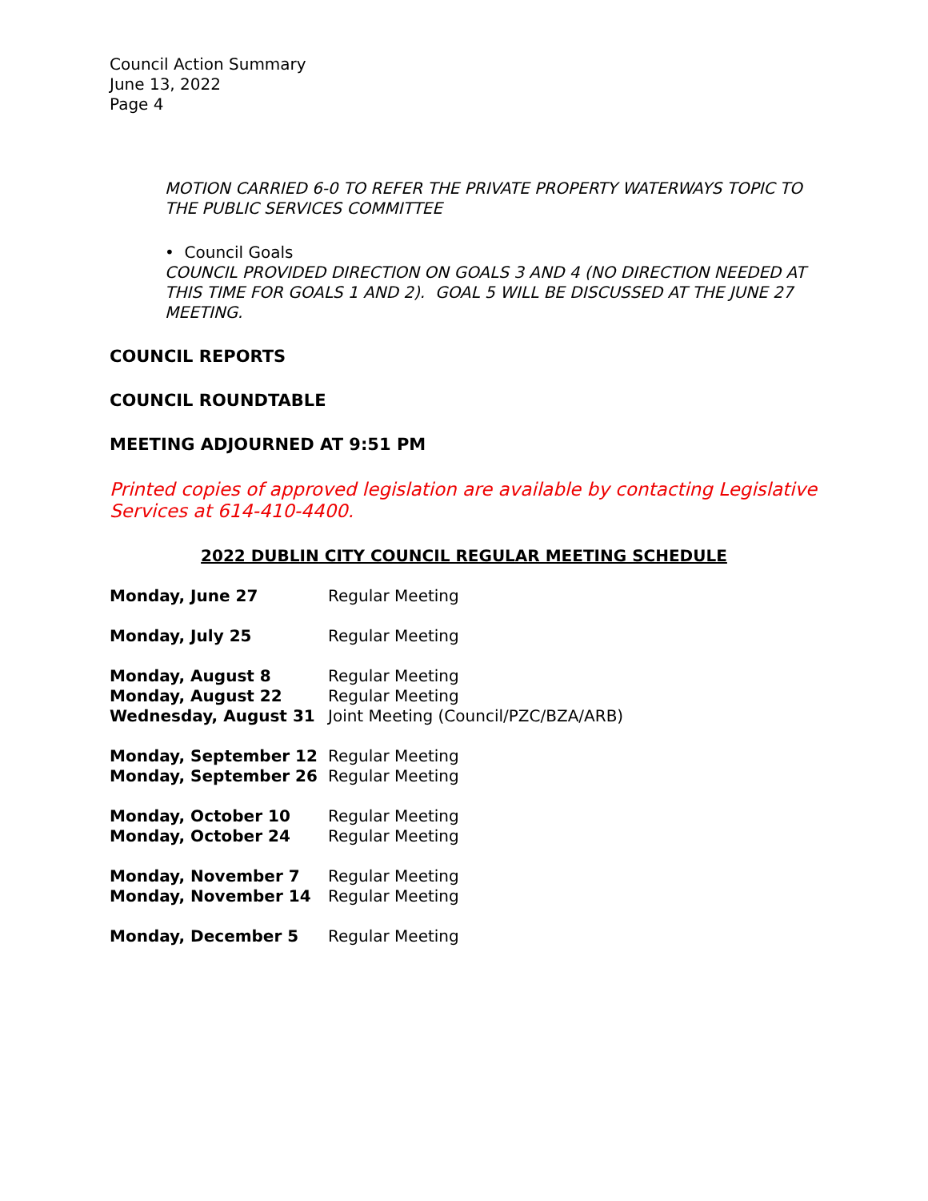Council Action Summary
June 13, 2022
Page 4
MOTION CARRIED 6-0 TO REFER THE PRIVATE PROPERTY WATERWAYS TOPIC TO THE PUBLIC SERVICES COMMITTEE
• Council Goals
COUNCIL PROVIDED DIRECTION ON GOALS 3 AND 4 (NO DIRECTION NEEDED AT THIS TIME FOR GOALS 1 AND 2). GOAL 5 WILL BE DISCUSSED AT THE JUNE 27 MEETING.
COUNCIL REPORTS
COUNCIL ROUNDTABLE
MEETING ADJOURNED AT 9:51 PM
Printed copies of approved legislation are available by contacting Legislative Services at 614-410-4400.
2022 DUBLIN CITY COUNCIL REGULAR MEETING SCHEDULE
| Monday, June 27 | Regular Meeting |
| Monday, July 25 | Regular Meeting |
| Monday, August 8 | Regular Meeting |
| Monday, August 22 | Regular Meeting |
| Wednesday, August 31 | Joint Meeting (Council/PZC/BZA/ARB) |
| Monday, September 12 | Regular Meeting |
| Monday, September 26 | Regular Meeting |
| Monday, October 10 | Regular Meeting |
| Monday, October 24 | Regular Meeting |
| Monday, November 7 | Regular Meeting |
| Monday, November 14 | Regular Meeting |
| Monday, December 5 | Regular Meeting |